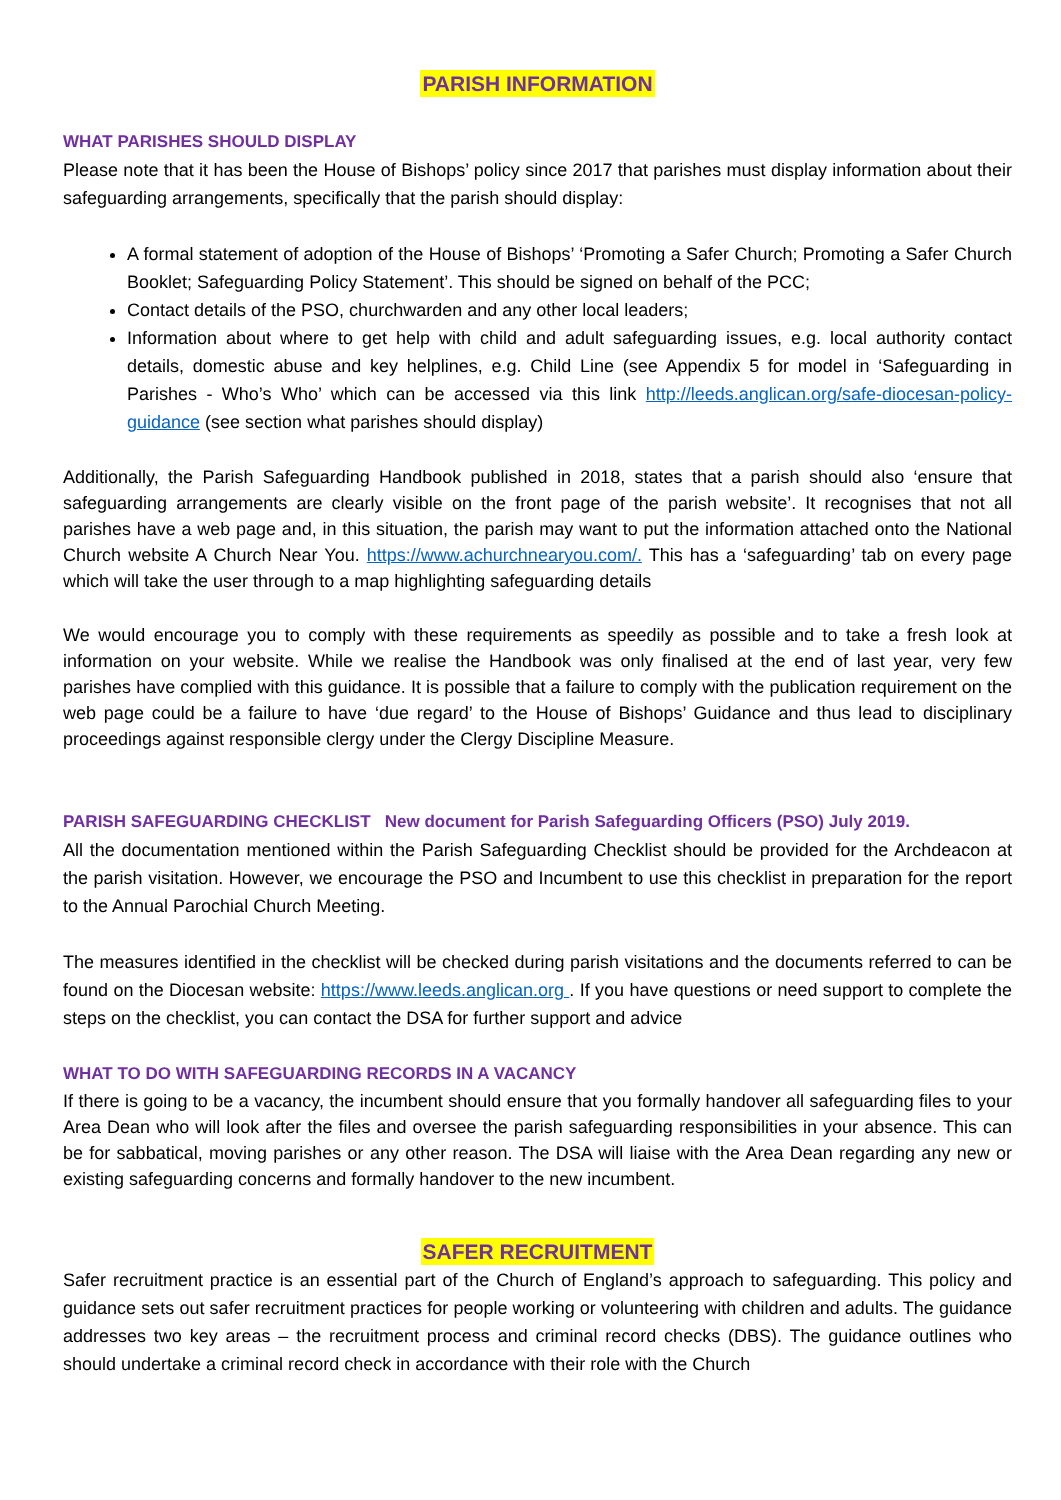PARISH INFORMATION
WHAT PARISHES SHOULD DISPLAY
Please note that it has been the House of Bishops’ policy since 2017 that parishes must display information about their safeguarding arrangements, specifically that the parish should display:
A formal statement of adoption of the House of Bishops’ ‘Promoting a Safer Church; Promoting a Safer Church Booklet; Safeguarding Policy Statement’. This should be signed on behalf of the PCC;
Contact details of the PSO, churchwarden and any other local leaders;
Information about where to get help with child and adult safeguarding issues, e.g. local authority contact details, domestic abuse and key helplines, e.g. Child Line (see Appendix 5 for model in ‘Safeguarding in Parishes - Who’s Who’ which can be accessed via this link http://leeds.anglican.org/safe-diocesan-policy-guidance (see section what parishes should display)
Additionally, the Parish Safeguarding Handbook published in 2018, states that a parish should also ‘ensure that safeguarding arrangements are clearly visible on the front page of the parish website’. It recognises that not all parishes have a web page and, in this situation, the parish may want to put the information attached onto the National Church website A Church Near You. https://www.achurchnearyou.com/. This has a ‘safeguarding’ tab on every page which will take the user through to a map highlighting safeguarding details
We would encourage you to comply with these requirements as speedily as possible and to take a fresh look at information on your website. While we realise the Handbook was only finalised at the end of last year, very few parishes have complied with this guidance. It is possible that a failure to comply with the publication requirement on the web page could be a failure to have ‘due regard’ to the House of Bishops’ Guidance and thus lead to disciplinary proceedings against responsible clergy under the Clergy Discipline Measure.
PARISH SAFEGUARDING CHECKLIST New document for Parish Safeguarding Officers (PSO) July 2019.
All the documentation mentioned within the Parish Safeguarding Checklist should be provided for the Archdeacon at the parish visitation. However, we encourage the PSO and Incumbent to use this checklist in preparation for the report to the Annual Parochial Church Meeting.
The measures identified in the checklist will be checked during parish visitations and the documents referred to can be found on the Diocesan website: https://www.leeds.anglican.org . If you have questions or need support to complete the steps on the checklist, you can contact the DSA for further support and advice
WHAT TO DO WITH SAFEGUARDING RECORDS IN A VACANCY
If there is going to be a vacancy, the incumbent should ensure that you formally handover all safeguarding files to your Area Dean who will look after the files and oversee the parish safeguarding responsibilities in your absence. This can be for sabbatical, moving parishes or any other reason. The DSA will liaise with the Area Dean regarding any new or existing safeguarding concerns and formally handover to the new incumbent.
SAFER RECRUITMENT
Safer recruitment practice is an essential part of the Church of England’s approach to safeguarding. This policy and guidance sets out safer recruitment practices for people working or volunteering with children and adults. The guidance addresses two key areas – the recruitment process and criminal record checks (DBS). The guidance outlines who should undertake a criminal record check in accordance with their role with the Church